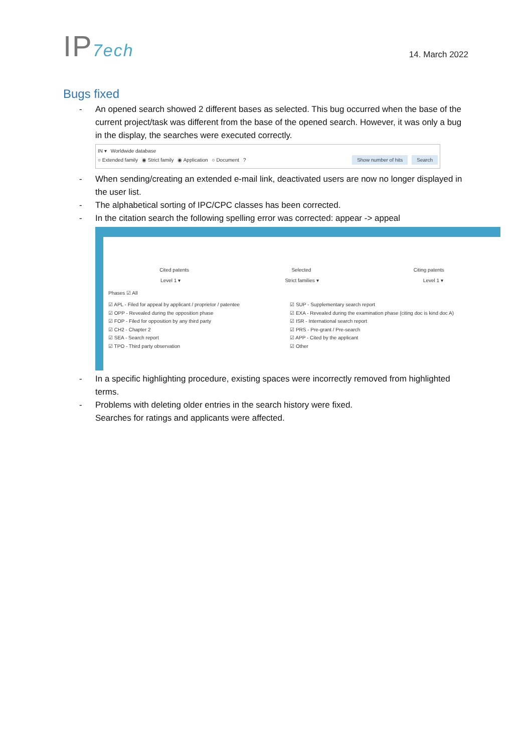IP7ech
14. March 2022
Bugs fixed
- An opened search showed 2 different bases as selected. This bug occurred when the base of the current project/task was different from the base of the opened search. However, it was only a bug in the display, the searches were executed correctly.
IN ▾ Worldwide database
○ Extended family ◉ Strict family ◉ Application ○ Document? Show number of hits Search
- When sending/creating an extended e-mail link, deactivated users are now no longer displayed in the user list.
- The alphabetical sorting of IPC/CPC classes has been corrected.
- In the citation search the following spelling error was corrected: appear -> appeal
Cited patents Selected Citing patents
Level 1 ▾ Strict families ▾ Level 1 ▾
Phases ☑ All
☑ APL - Filed for appeal by applicant / proprietor / patentee
☑ OPP - Revealed during the opposition phase
☑ FOP - Filed for opposition by any third party
☑ CH2 - Chapter 2
☑ SEA - Search report
☑ TPO - Third party observation
☑ SUP - Supplementary search report
☑ EXA - Revealed during the examination phase (citing doc is kind doc A)
☑ ISR - International search report
☑ PRS - Pre-grant / Pre-search
☑ APP - Cited by the applicant
☑ Other
- In a specific highlighting procedure, existing spaces were incorrectly removed from highlighted terms.
- Problems with deleting older entries in the search history were fixed.
Searches for ratings and applicants were affected.